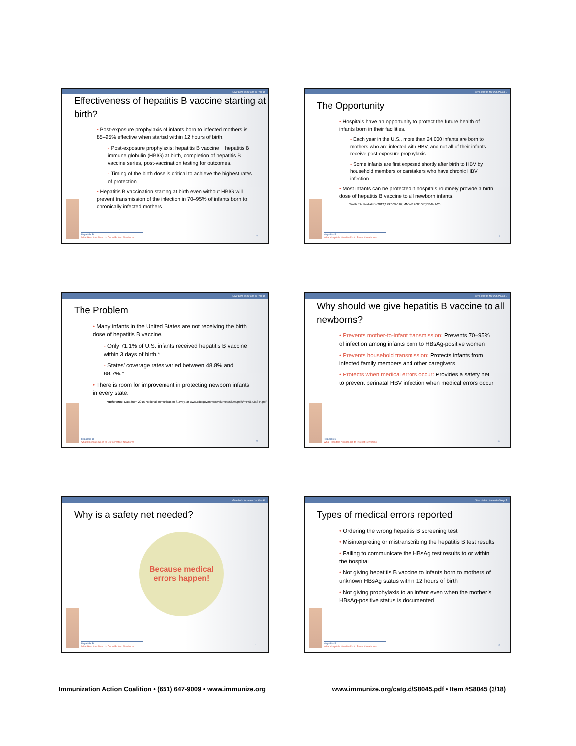Give birth to the end of Hep B
Effectiveness of hepatitis B vaccine starting at birth?
• Post-exposure prophylaxis of infants born to infected mothers is 85–95% effective when started within 12 hours of birth.
- Post-exposure prophylaxis: hepatitis B vaccine + hepatitis B immune globulin (HBIG) at birth, completion of hepatitis B vaccine series, post-vaccination testing for outcomes.
- Timing of the birth dose is critical to achieve the highest rates of protection.
• Hepatitis B vaccination starting at birth even without HBIG will prevent transmission of the infection in 70–95% of infants born to chronically infected mothers.
Hepatitis B
What Hospitals Need to Do to Protect Newborns
7
Give birth to the end of Hep B
The Opportunity
• Hospitals have an opportunity to protect the future health of infants born in their facilities.
- Each year in the U.S., more than 24,000 infants are born to mothers who are infected with HBV, and not all of their infants receive post-exposure prophylaxis.
- Some infants are first exposed shortly after birth to HBV by household members or caretakers who have chronic HBV infection.
• Most infants can be protected if hospitals routinely provide a birth dose of hepatitis B vaccine to all newborn infants.
Smith EA. Pediatrics 2012;129:609-616; MMWR 2005;57(RR-8):1-20
Hepatitis B
What Hospitals Need to Do to Protect Newborns
8
Give birth to the end of Hep B
The Problem
• Many infants in the United States are not receiving the birth dose of hepatitis B vaccine.
- Only 71.1% of U.S. infants received hepatitis B vaccine within 3 days of birth.*
- States’ coverage rates varied between 48.8% and 88.7%.*
• There is room for improvement in protecting newborn infants in every state.
*Reference: Data from 2016 National Immunization Survey, at www.cdc.gov/mmwr/volumes/66/wr/pdfs/mm6643a3-H.pdf
Hepatitis B
What Hospitals Need to Do to Protect Newborns
9
Give birth to the end of Hep B
Why should we give hepatitis B vaccine to all newborns?
• Prevents mother-to-infant transmission: Prevents 70–95% of infection among infants born to HBsAg-positive women
• Prevents household transmission: Protects infants from infected family members and other caregivers
• Protects when medical errors occur: Provides a safety net to prevent perinatal HBV infection when medical errors occur
Hepatitis B
What Hospitals Need to Do to Protect Newborns
10
Give birth to the end of Hep B
Why is a safety net needed?
Because medical
errors happen!
Hepatitis B
What Hospitals Need to Do to Protect Newborns
11
Give birth to the end of Hep B
Types of medical errors reported
• Ordering the wrong hepatitis B screening test
• Misinterpreting or mistranscribing the hepatitis B test results
• Failing to communicate the HBsAg test results to or within the hospital
• Not giving hepatitis B vaccine to infants born to mothers of unknown HBsAg status within 12 hours of birth
• Not giving prophylaxis to an infant even when the mother’s HBsAg-positive status is documented
Hepatitis B
What Hospitals Need to Do to Protect Newborns
12
Immunization Action Coalition • (651) 647-9009 • www.immunize.org www.immunize.org/catg.d/S8045.pdf • Item #S8045 (3/18)